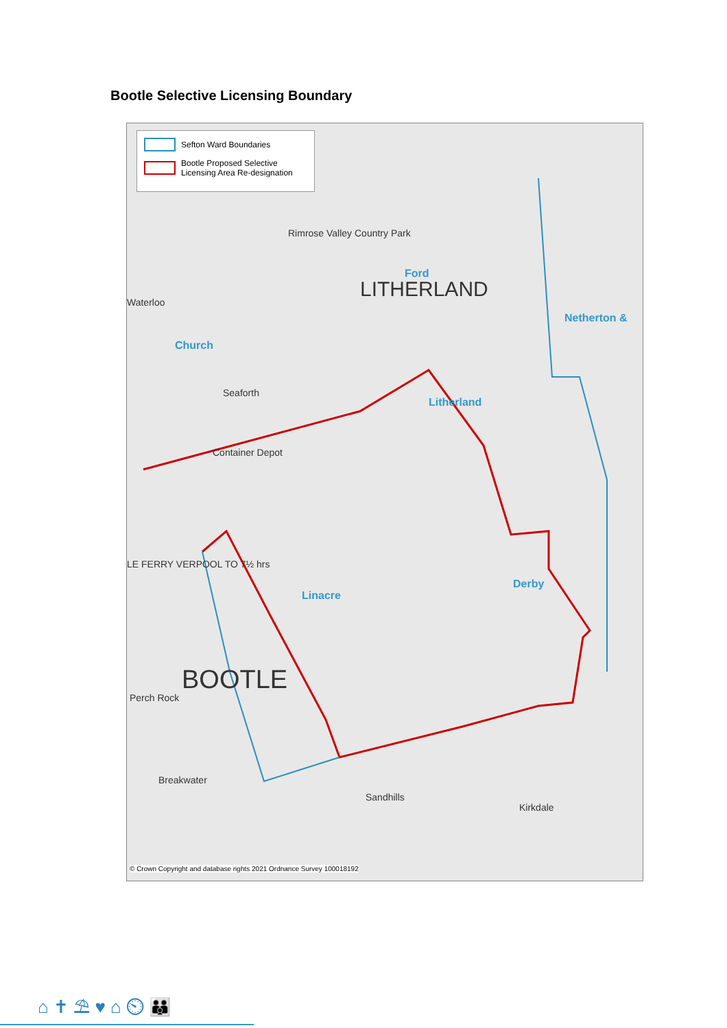Bootle Selective Licensing Boundary
Sefton Ward Boundaries
Bootle Proposed Selective Licensing Area Re-designation
LITHERLAND
Ford
Netherton &
Church
Litherland
Derby
Linacre
BOOTLE
Rimrose Valley Country Park
Waterloo
Seaforth
Container Depot
LE FERRY VERPOOL TO 7½ hrs
Breakwater
Sandhills
Kirkdale
Perch Rock
© Crown Copyright and database rights 2021 Ordnance Survey 100018192
⌂ ✝ ⛱ ♥ ⌂ ⏲ 👪